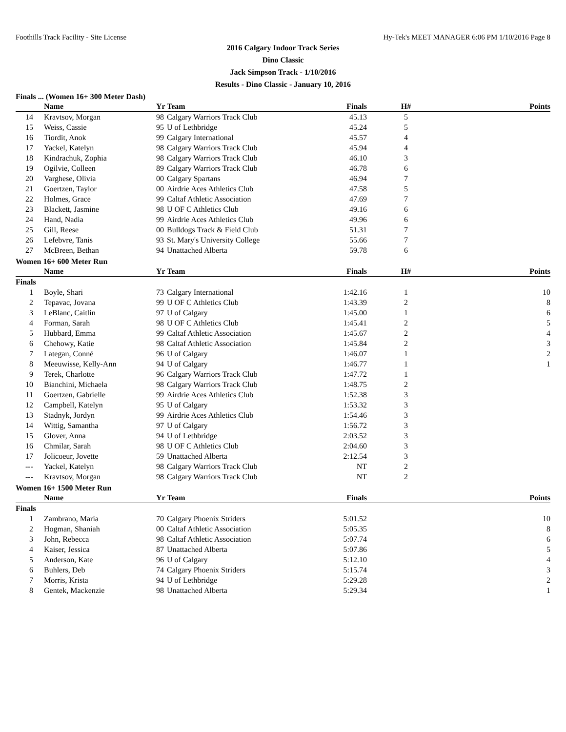Foothills Track Facility - Site License Hy-Tek's MEET MANAGER 6:06 PM 1/10/2016 Page 8
2016 Calgary Indoor Track Series
Dino Classic
Jack Simpson Track - 1/10/2016
Results - Dino Classic - January 10, 2016
Finals ... (Women 16+ 300 Meter Dash)
| | Name | Yr | Team | Finals | H# | Points |
| --- | --- | --- | --- | --- | --- | --- |
| 14 | Kravtsov, Morgan | 98 | Calgary Warriors Track Club | 45.13 | 5 | |
| 15 | Weiss, Cassie | 95 | U of Lethbridge | 45.24 | 5 | |
| 16 | Tiordit, Anok | 99 | Calgary International | 45.57 | 4 | |
| 17 | Yackel, Katelyn | 98 | Calgary Warriors Track Club | 45.94 | 4 | |
| 18 | Kindrachuk, Zophia | 98 | Calgary Warriors Track Club | 46.10 | 3 | |
| 19 | Ogilvie, Colleen | 89 | Calgary Warriors Track Club | 46.78 | 6 | |
| 20 | Varghese, Olivia | 00 | Calgary Spartans | 46.94 | 7 | |
| 21 | Goertzen, Taylor | 00 | Airdrie Aces Athletics Club | 47.58 | 5 | |
| 22 | Holmes, Grace | 99 | Caltaf Athletic Association | 47.69 | 7 | |
| 23 | Blackett, Jasmine | 98 | U OF C Athletics Club | 49.16 | 6 | |
| 24 | Hand, Nadia | 99 | Airdrie Aces Athletics Club | 49.96 | 6 | |
| 25 | Gill, Reese | 00 | Bulldogs Track & Field Club | 51.31 | 7 | |
| 26 | Lefebvre, Tanis | 93 | St. Mary's University College | 55.66 | 7 | |
| 27 | McBreen, Bethan | 94 | Unattached Alberta | 59.78 | 6 | |
Women 16+ 600 Meter Run
| | Name | Yr | Team | Finals | H# | Points |
| --- | --- | --- | --- | --- | --- | --- |
| Finals | | | | | | |
| 1 | Boyle, Shari | 73 | Calgary International | 1:42.16 | 1 | 10 |
| 2 | Tepavac, Jovana | 99 | U OF C Athletics Club | 1:43.39 | 2 | 8 |
| 3 | LeBlanc, Caitlin | 97 | U of Calgary | 1:45.00 | 1 | 6 |
| 4 | Forman, Sarah | 98 | U OF C Athletics Club | 1:45.41 | 2 | 5 |
| 5 | Hubbard, Emma | 99 | Caltaf Athletic Association | 1:45.67 | 2 | 4 |
| 6 | Chehowy, Katie | 98 | Caltaf Athletic Association | 1:45.84 | 2 | 3 |
| 7 | Lategan, Conné | 96 | U of Calgary | 1:46.07 | 1 | 2 |
| 8 | Meeuwisse, Kelly-Ann | 94 | U of Calgary | 1:46.77 | 1 | 1 |
| 9 | Terek, Charlotte | 96 | Calgary Warriors Track Club | 1:47.72 | 1 | |
| 10 | Bianchini, Michaela | 98 | Calgary Warriors Track Club | 1:48.75 | 2 | |
| 11 | Goertzen, Gabrielle | 99 | Airdrie Aces Athletics Club | 1:52.38 | 3 | |
| 12 | Campbell, Katelyn | 95 | U of Calgary | 1:53.32 | 3 | |
| 13 | Stadnyk, Jordyn | 99 | Airdrie Aces Athletics Club | 1:54.46 | 3 | |
| 14 | Wittig, Samantha | 97 | U of Calgary | 1:56.72 | 3 | |
| 15 | Glover, Anna | 94 | U of Lethbridge | 2:03.52 | 3 | |
| 16 | Chmilar, Sarah | 98 | U OF C Athletics Club | 2:04.60 | 3 | |
| 17 | Jolicoeur, Jovette | 59 | Unattached Alberta | 2:12.54 | 3 | |
| --- | Yackel, Katelyn | 98 | Calgary Warriors Track Club | NT | 2 | |
| --- | Kravtsov, Morgan | 98 | Calgary Warriors Track Club | NT | 2 | |
Women 16+ 1500 Meter Run
| | Name | Yr | Team | Finals | | Points |
| --- | --- | --- | --- | --- | --- | --- |
| Finals | | | | | | |
| 1 | Zambrano, Maria | 70 | Calgary Phoenix Striders | 5:01.52 | | 10 |
| 2 | Hogman, Shaniah | 00 | Caltaf Athletic Association | 5:05.35 | | 8 |
| 3 | John, Rebecca | 98 | Caltaf Athletic Association | 5:07.74 | | 6 |
| 4 | Kaiser, Jessica | 87 | Unattached Alberta | 5:07.86 | | 5 |
| 5 | Anderson, Kate | 96 | U of Calgary | 5:12.10 | | 4 |
| 6 | Buhlers, Deb | 74 | Calgary Phoenix Striders | 5:15.74 | | 3 |
| 7 | Morris, Krista | 94 | U of Lethbridge | 5:29.28 | | 2 |
| 8 | Gentek, Mackenzie | 98 | Unattached Alberta | 5:29.34 | | 1 |